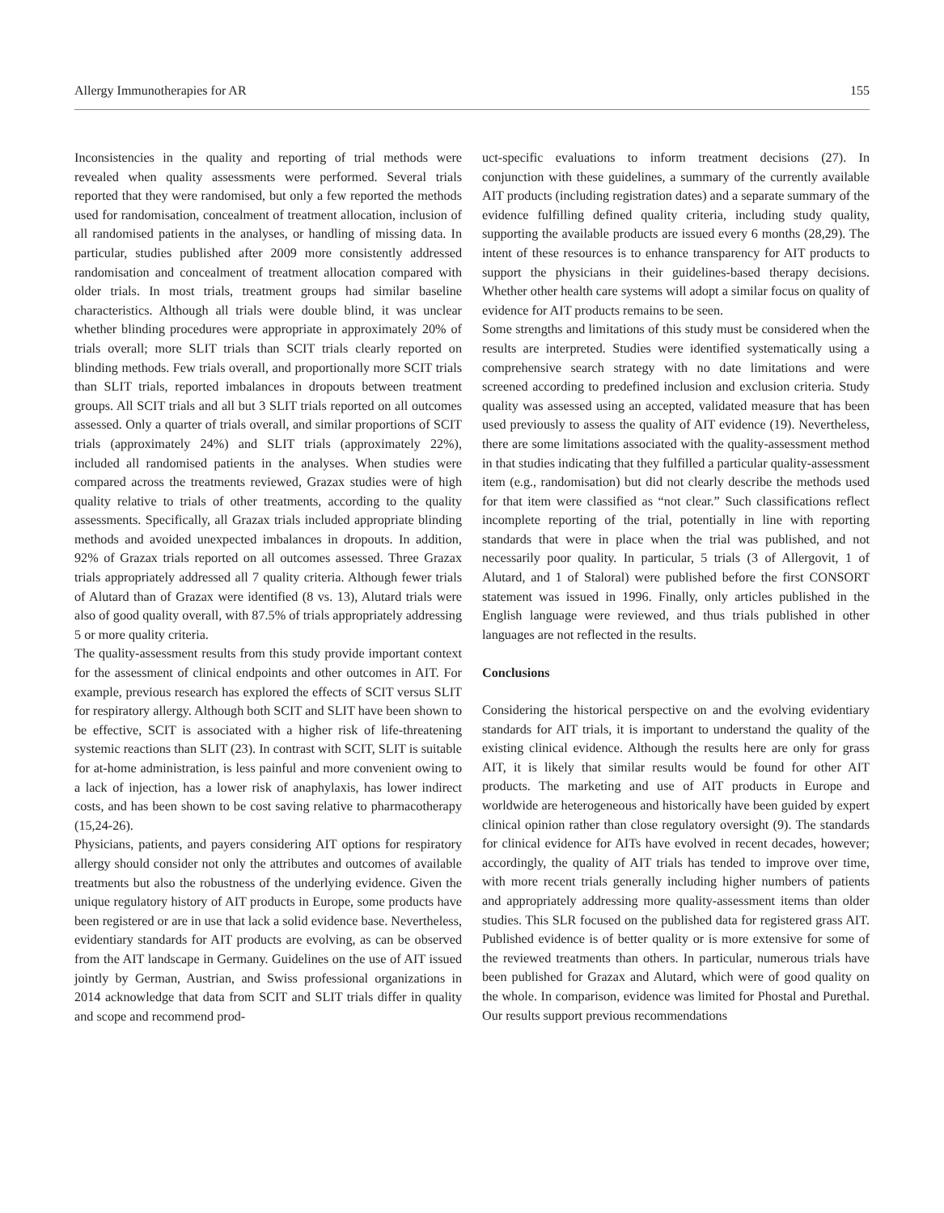Allergy Immunotherapies for AR 155
Inconsistencies in the quality and reporting of trial methods were revealed when quality assessments were performed. Several trials reported that they were randomised, but only a few reported the methods used for randomisation, concealment of treatment allocation, inclusion of all randomised patients in the analyses, or handling of missing data. In particular, studies published after 2009 more consistently addressed randomisation and concealment of treatment allocation compared with older trials. In most trials, treatment groups had similar baseline characteristics. Although all trials were double blind, it was unclear whether blinding procedures were appropriate in approximately 20% of trials overall; more SLIT trials than SCIT trials clearly reported on blinding methods. Few trials overall, and proportionally more SCIT trials than SLIT trials, reported imbalances in dropouts between treatment groups. All SCIT trials and all but 3 SLIT trials reported on all outcomes assessed. Only a quarter of trials overall, and similar proportions of SCIT trials (approximately 24%) and SLIT trials (approximately 22%), included all randomised patients in the analyses. When studies were compared across the treatments reviewed, Grazax studies were of high quality relative to trials of other treatments, according to the quality assessments. Specifically, all Grazax trials included appropriate blinding methods and avoided unexpected imbalances in dropouts. In addition, 92% of Grazax trials reported on all outcomes assessed. Three Grazax trials appropriately addressed all 7 quality criteria. Although fewer trials of Alutard than of Grazax were identified (8 vs. 13), Alutard trials were also of good quality overall, with 87.5% of trials appropriately addressing 5 or more quality criteria.
The quality-assessment results from this study provide important context for the assessment of clinical endpoints and other outcomes in AIT. For example, previous research has explored the effects of SCIT versus SLIT for respiratory allergy. Although both SCIT and SLIT have been shown to be effective, SCIT is associated with a higher risk of life-threatening systemic reactions than SLIT (23). In contrast with SCIT, SLIT is suitable for at-home administration, is less painful and more convenient owing to a lack of injection, has a lower risk of anaphylaxis, has lower indirect costs, and has been shown to be cost saving relative to pharmacotherapy (15,24-26).
Physicians, patients, and payers considering AIT options for respiratory allergy should consider not only the attributes and outcomes of available treatments but also the robustness of the underlying evidence. Given the unique regulatory history of AIT products in Europe, some products have been registered or are in use that lack a solid evidence base. Nevertheless, evidentiary standards for AIT products are evolving, as can be observed from the AIT landscape in Germany. Guidelines on the use of AIT issued jointly by German, Austrian, and Swiss professional organizations in 2014 acknowledge that data from SCIT and SLIT trials differ in quality and scope and recommend prod-
uct-specific evaluations to inform treatment decisions (27). In conjunction with these guidelines, a summary of the currently available AIT products (including registration dates) and a separate summary of the evidence fulfilling defined quality criteria, including study quality, supporting the available products are issued every 6 months (28,29). The intent of these resources is to enhance transparency for AIT products to support the physicians in their guidelines-based therapy decisions. Whether other health care systems will adopt a similar focus on quality of evidence for AIT products remains to be seen.
Some strengths and limitations of this study must be considered when the results are interpreted. Studies were identified systematically using a comprehensive search strategy with no date limitations and were screened according to predefined inclusion and exclusion criteria. Study quality was assessed using an accepted, validated measure that has been used previously to assess the quality of AIT evidence (19). Nevertheless, there are some limitations associated with the quality-assessment method in that studies indicating that they fulfilled a particular quality-assessment item (e.g., randomisation) but did not clearly describe the methods used for that item were classified as “not clear.” Such classifications reflect incomplete reporting of the trial, potentially in line with reporting standards that were in place when the trial was published, and not necessarily poor quality. In particular, 5 trials (3 of Allergovit, 1 of Alutard, and 1 of Staloral) were published before the first CONSORT statement was issued in 1996. Finally, only articles published in the English language were reviewed, and thus trials published in other languages are not reflected in the results.
Conclusions
Considering the historical perspective on and the evolving evidentiary standards for AIT trials, it is important to understand the quality of the existing clinical evidence. Although the results here are only for grass AIT, it is likely that similar results would be found for other AIT products. The marketing and use of AIT products in Europe and worldwide are heterogeneous and historically have been guided by expert clinical opinion rather than close regulatory oversight (9). The standards for clinical evidence for AITs have evolved in recent decades, however; accordingly, the quality of AIT trials has tended to improve over time, with more recent trials generally including higher numbers of patients and appropriately addressing more quality-assessment items than older studies. This SLR focused on the published data for registered grass AIT. Published evidence is of better quality or is more extensive for some of the reviewed treatments than others. In particular, numerous trials have been published for Grazax and Alutard, which were of good quality on the whole. In comparison, evidence was limited for Phostal and Purethal. Our results support previous recommendations